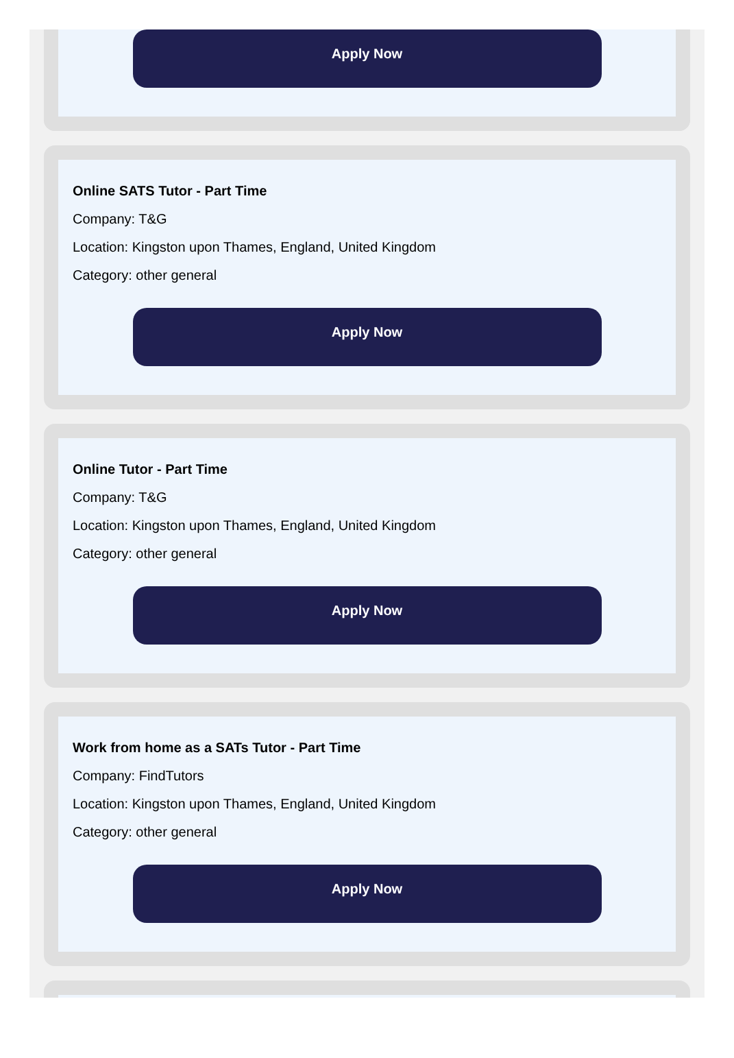Apply Now
Online SATS Tutor - Part Time
Company: T&G
Location: Kingston upon Thames, England, United Kingdom
Category: other general
Apply Now
Online Tutor - Part Time
Company: T&G
Location: Kingston upon Thames, England, United Kingdom
Category: other general
Apply Now
Work from home as a SATs Tutor - Part Time
Company: FindTutors
Location: Kingston upon Thames, England, United Kingdom
Category: other general
Apply Now